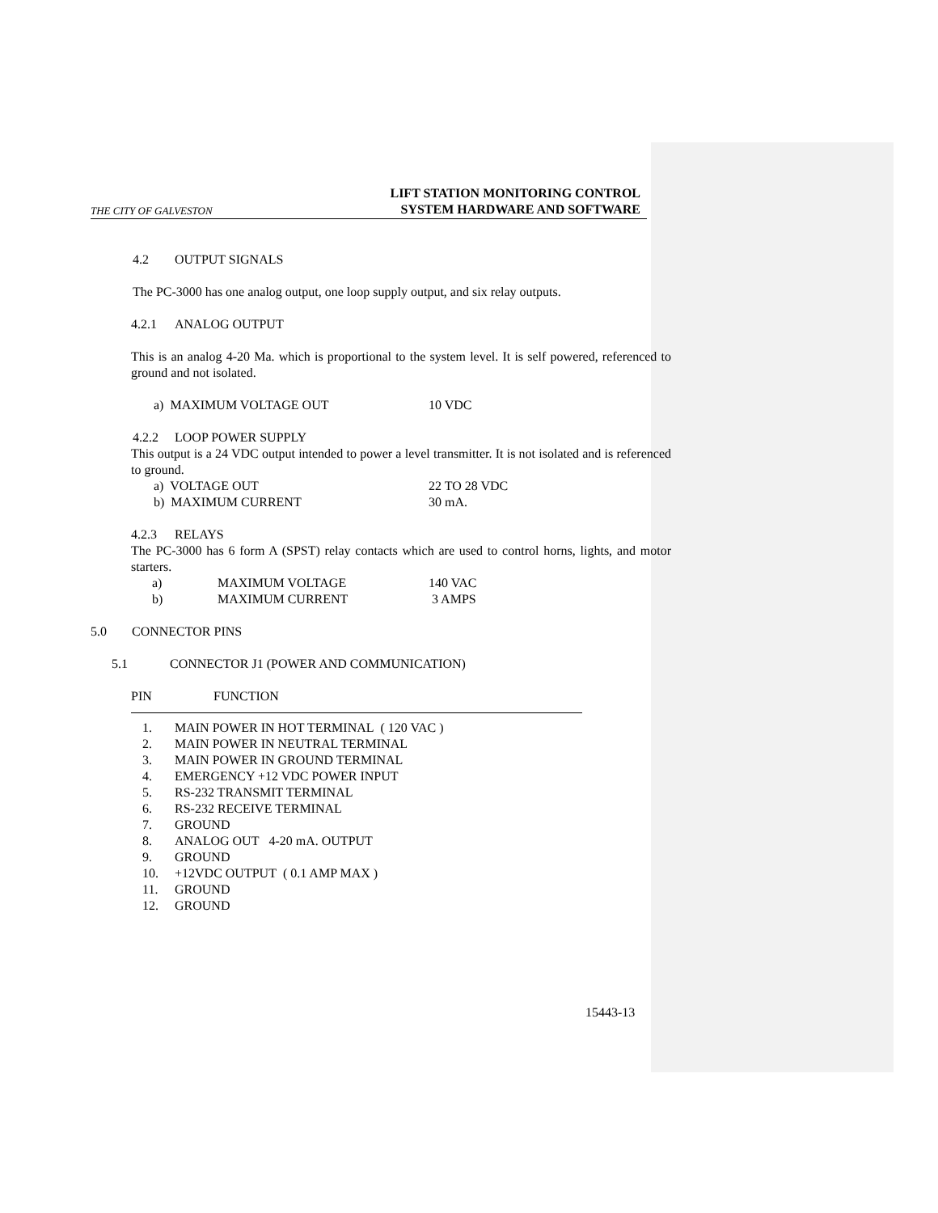THE CITY OF GALVESTON LIFT STATION MONITORING CONTROL
SYSTEM HARDWARE AND SOFTWARE
4.2 OUTPUT SIGNALS
The PC-3000 has one analog output, one loop supply output, and six relay outputs.
4.2.1 ANALOG OUTPUT
This is an analog 4-20 Ma. which is proportional to the system level. It is self powered, referenced to ground and not isolated.
a) MAXIMUM VOLTAGE OUT 10 VDC
4.2.2 LOOP POWER SUPPLY
This output is a 24 VDC output intended to power a level transmitter. It is not isolated and is referenced to ground.
a) VOLTAGE OUT 22 TO 28 VDC
b) MAXIMUM CURRENT 30 mA.
4.2.3 RELAYS
The PC-3000 has 6 form A (SPST) relay contacts which are used to control horns, lights, and motor starters.
a) MAXIMUM VOLTAGE 140 VAC
b) MAXIMUM CURRENT 3 AMPS
5.0 CONNECTOR PINS
5.1 CONNECTOR J1 (POWER AND COMMUNICATION)
PIN FUNCTION
1. MAIN POWER IN HOT TERMINAL ( 120 VAC )
2. MAIN POWER IN NEUTRAL TERMINAL
3. MAIN POWER IN GROUND TERMINAL
4. EMERGENCY +12 VDC POWER INPUT
5. RS-232 TRANSMIT TERMINAL
6. RS-232 RECEIVE TERMINAL
7. GROUND
8. ANALOG OUT 4-20 mA. OUTPUT
9. GROUND
10. +12VDC OUTPUT ( 0.1 AMP MAX )
11. GROUND
12. GROUND
15443-13